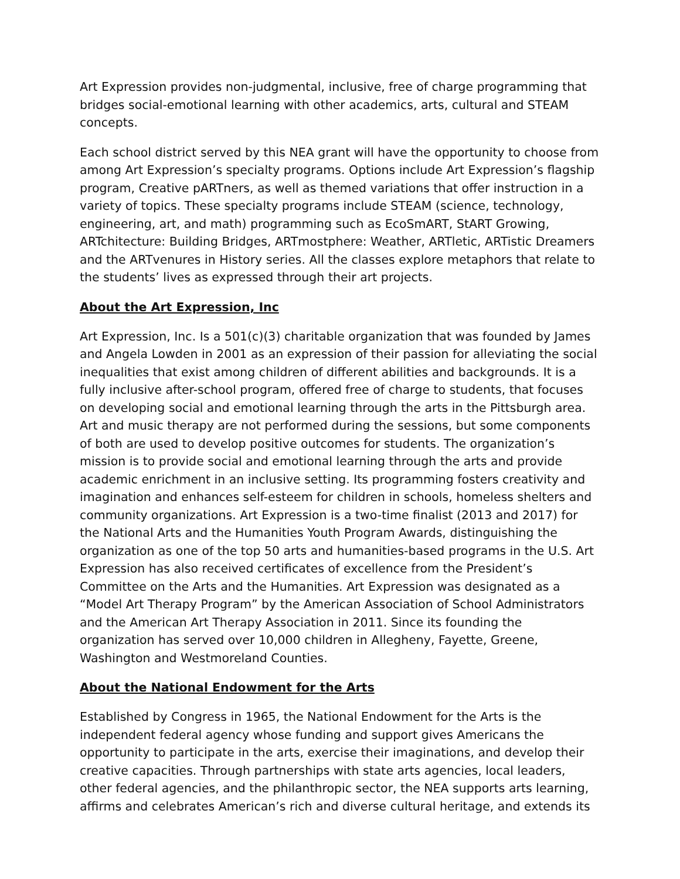Art Expression provides non-judgmental, inclusive, free of charge programming that bridges social-emotional learning with other academics, arts, cultural and STEAM concepts.
Each school district served by this NEA grant will have the opportunity to choose from among Art Expression’s specialty programs. Options include Art Expression’s flagship program, Creative pARTners, as well as themed variations that offer instruction in a variety of topics. These specialty programs include STEAM (science, technology, engineering, art, and math) programming such as EcoSmART, StART Growing, ARTchitecture: Building Bridges, ARTmostphere: Weather, ARTletic, ARTistic Dreamers and the ARTvenures in History series. All the classes explore metaphors that relate to the students’ lives as expressed through their art projects.
About the Art Expression, Inc
Art Expression, Inc. Is a 501(c)(3) charitable organization that was founded by James and Angela Lowden in 2001 as an expression of their passion for alleviating the social inequalities that exist among children of different abilities and backgrounds. It is a fully inclusive after-school program, offered free of charge to students, that focuses on developing social and emotional learning through the arts in the Pittsburgh area. Art and music therapy are not performed during the sessions, but some components of both are used to develop positive outcomes for students. The organization’s mission is to provide social and emotional learning through the arts and provide academic enrichment in an inclusive setting. Its programming fosters creativity and imagination and enhances self-esteem for children in schools, homeless shelters and community organizations. Art Expression is a two-time finalist (2013 and 2017) for the National Arts and the Humanities Youth Program Awards, distinguishing the organization as one of the top 50 arts and humanities-based programs in the U.S. Art Expression has also received certificates of excellence from the President’s Committee on the Arts and the Humanities. Art Expression was designated as a “Model Art Therapy Program” by the American Association of School Administrators and the American Art Therapy Association in 2011. Since its founding the organization has served over 10,000 children in Allegheny, Fayette, Greene, Washington and Westmoreland Counties.
About the National Endowment for the Arts
Established by Congress in 1965, the National Endowment for the Arts is the independent federal agency whose funding and support gives Americans the opportunity to participate in the arts, exercise their imaginations, and develop their creative capacities. Through partnerships with state arts agencies, local leaders, other federal agencies, and the philanthropic sector, the NEA supports arts learning, affirms and celebrates American’s rich and diverse cultural heritage, and extends its